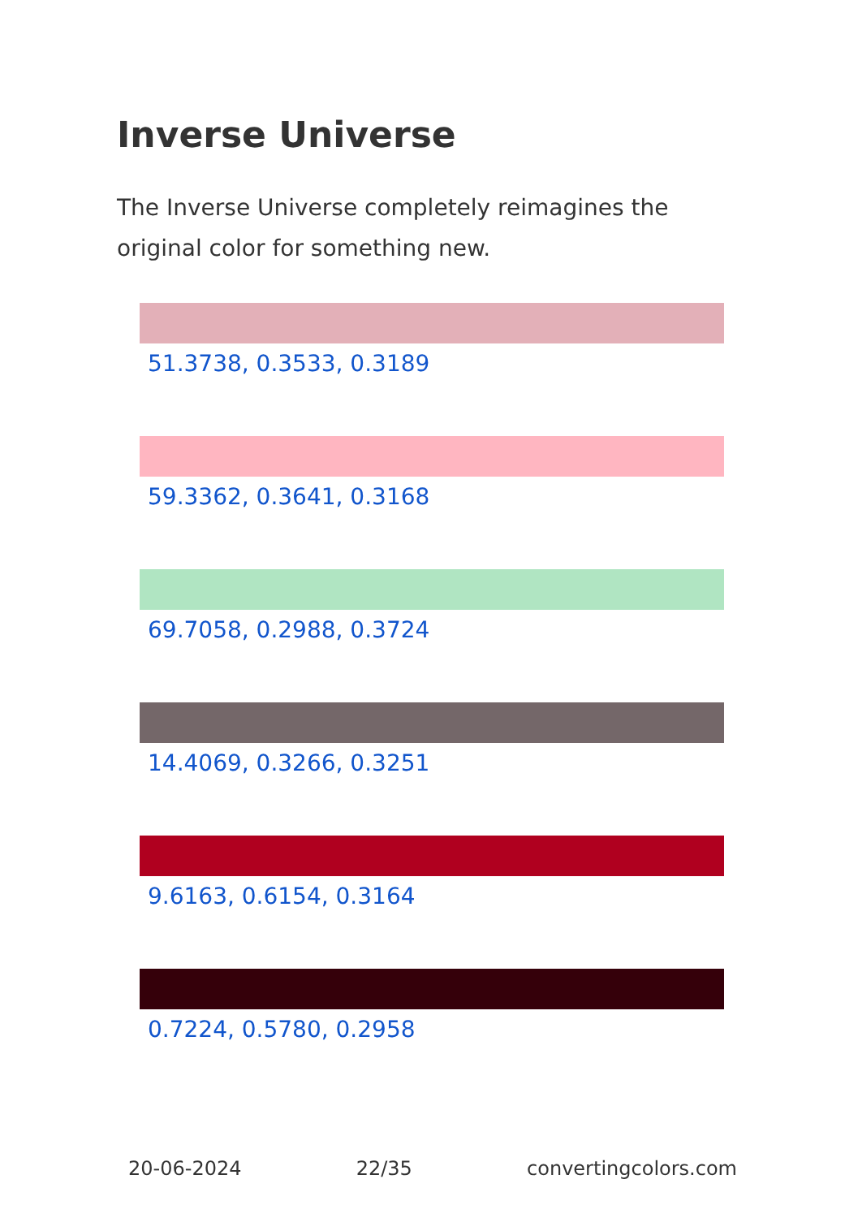Inverse Universe
The Inverse Universe completely reimagines the original color for something new.
51.3738, 0.3533, 0.3189
59.3362, 0.3641, 0.3168
69.7058, 0.2988, 0.3724
14.4069, 0.3266, 0.3251
9.6163, 0.6154, 0.3164
0.7224, 0.5780, 0.2958
20-06-2024 22/35 convertingcolors.com